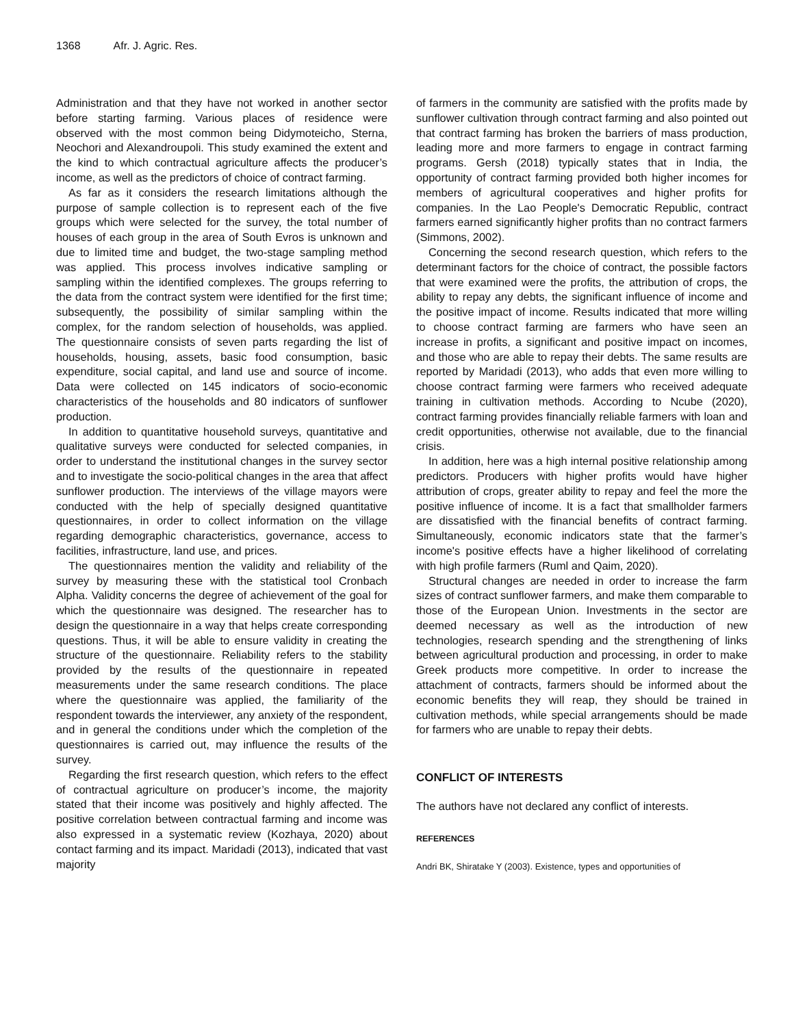1368 Afr. J. Agric. Res.
Administration and that they have not worked in another sector before starting farming. Various places of residence were observed with the most common being Didymoteicho, Sterna, Neochori and Alexandroupoli. This study examined the extent and the kind to which contractual agriculture affects the producer’s income, as well as the predictors of choice of contract farming.
As far as it considers the research limitations although the purpose of sample collection is to represent each of the five groups which were selected for the survey, the total number of houses of each group in the area of South Evros is unknown and due to limited time and budget, the two-stage sampling method was applied. This process involves indicative sampling or sampling within the identified complexes. The groups referring to the data from the contract system were identified for the first time; subsequently, the possibility of similar sampling within the complex, for the random selection of households, was applied. The questionnaire consists of seven parts regarding the list of households, housing, assets, basic food consumption, basic expenditure, social capital, and land use and source of income. Data were collected on 145 indicators of socio-economic characteristics of the households and 80 indicators of sunflower production.
In addition to quantitative household surveys, quantitative and qualitative surveys were conducted for selected companies, in order to understand the institutional changes in the survey sector and to investigate the socio-political changes in the area that affect sunflower production. The interviews of the village mayors were conducted with the help of specially designed quantitative questionnaires, in order to collect information on the village regarding demographic characteristics, governance, access to facilities, infrastructure, land use, and prices.
The questionnaires mention the validity and reliability of the survey by measuring these with the statistical tool Cronbach Alpha. Validity concerns the degree of achievement of the goal for which the questionnaire was designed. The researcher has to design the questionnaire in a way that helps create corresponding questions. Thus, it will be able to ensure validity in creating the structure of the questionnaire. Reliability refers to the stability provided by the results of the questionnaire in repeated measurements under the same research conditions. The place where the questionnaire was applied, the familiarity of the respondent towards the interviewer, any anxiety of the respondent, and in general the conditions under which the completion of the questionnaires is carried out, may influence the results of the survey.
Regarding the first research question, which refers to the effect of contractual agriculture on producer’s income, the majority stated that their income was positively and highly affected. The positive correlation between contractual farming and income was also expressed in a systematic review (Kozhaya, 2020) about contact farming and its impact. Maridadi (2013), indicated that vast majority
of farmers in the community are satisfied with the profits made by sunflower cultivation through contract farming and also pointed out that contract farming has broken the barriers of mass production, leading more and more farmers to engage in contract farming programs. Gersh (2018) typically states that in India, the opportunity of contract farming provided both higher incomes for members of agricultural cooperatives and higher profits for companies. In the Lao People's Democratic Republic, contract farmers earned significantly higher profits than no contract farmers (Simmons, 2002).
Concerning the second research question, which refers to the determinant factors for the choice of contract, the possible factors that were examined were the profits, the attribution of crops, the ability to repay any debts, the significant influence of income and the positive impact of income. Results indicated that more willing to choose contract farming are farmers who have seen an increase in profits, a significant and positive impact on incomes, and those who are able to repay their debts. The same results are reported by Maridadi (2013), who adds that even more willing to choose contract farming were farmers who received adequate training in cultivation methods. According to Ncube (2020), contract farming provides financially reliable farmers with loan and credit opportunities, otherwise not available, due to the financial crisis.
In addition, here was a high internal positive relationship among predictors. Producers with higher profits would have higher attribution of crops, greater ability to repay and feel the more the positive influence of income. It is a fact that smallholder farmers are dissatisfied with the financial benefits of contract farming. Simultaneously, economic indicators state that the farmer’s income's positive effects have a higher likelihood of correlating with high profile farmers (Ruml and Qaim, 2020).
Structural changes are needed in order to increase the farm sizes of contract sunflower farmers, and make them comparable to those of the European Union. Investments in the sector are deemed necessary as well as the introduction of new technologies, research spending and the strengthening of links between agricultural production and processing, in order to make Greek products more competitive. In order to increase the attachment of contracts, farmers should be informed about the economic benefits they will reap, they should be trained in cultivation methods, while special arrangements should be made for farmers who are unable to repay their debts.
CONFLICT OF INTERESTS
The authors have not declared any conflict of interests.
REFERENCES
Andri BK, Shiratake Y (2003). Existence, types and opportunities of